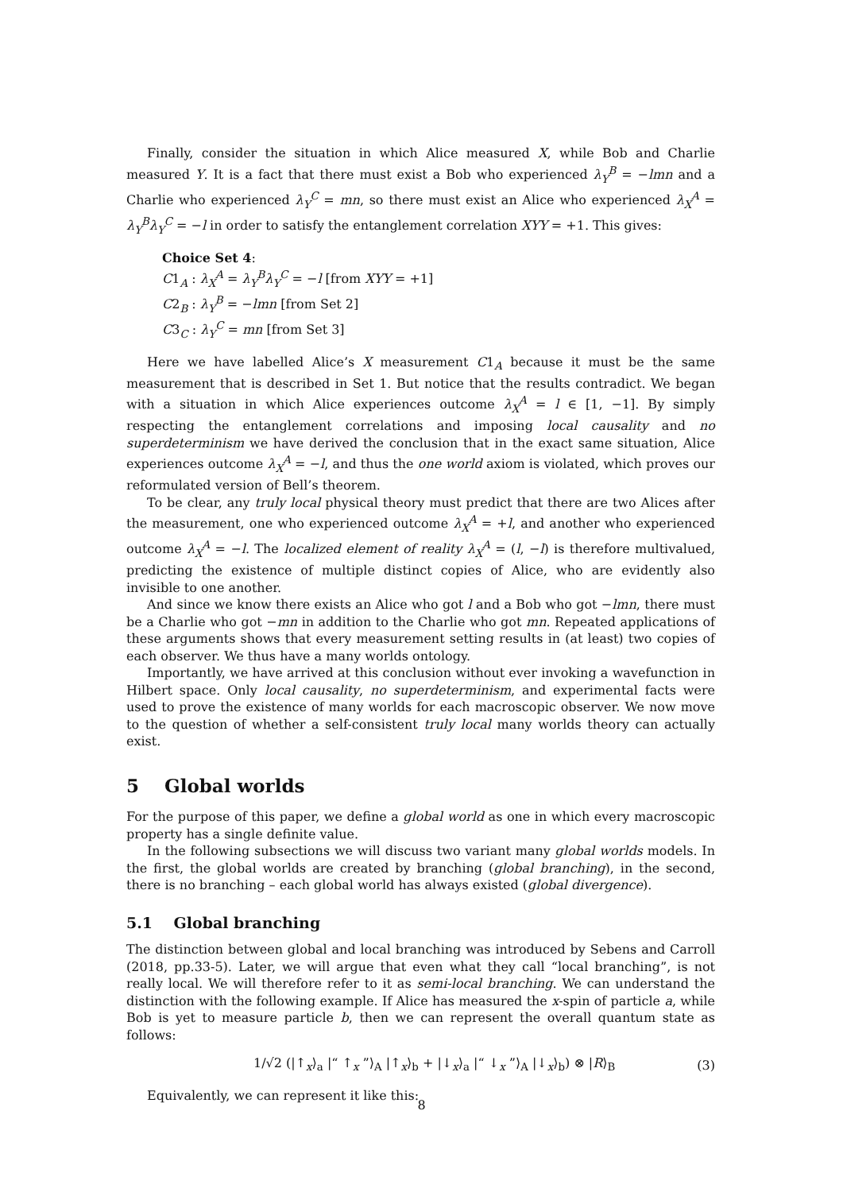Finally, consider the situation in which Alice measured X, while Bob and Charlie measured Y. It is a fact that there must exist a Bob who experienced λ<sub>Y</sub><sup>B</sup> = −lmn and a Charlie who experienced λ<sub>Y</sub><sup>C</sup> = mn, so there must exist an Alice who experienced λ<sub>X</sub><sup>A</sup> = λ<sub>Y</sub><sup>B</sup>λ<sub>Y</sub><sup>C</sup> = −l in order to satisfy the entanglement correlation XYY = +1. This gives:
Choice Set 4:
C1<sub>A</sub> : λ<sub>X</sub><sup>A</sup> = λ<sub>Y</sub><sup>B</sup>λ<sub>Y</sub><sup>C</sup> = −l [from XYY = +1]
C2<sub>B</sub> : λ<sub>Y</sub><sup>B</sup> = −lmn [from Set 2]
C3<sub>C</sub> : λ<sub>Y</sub><sup>C</sup> = mn [from Set 3]
Here we have labelled Alice’s X measurement C1<sub>A</sub> because it must be the same measurement that is described in Set 1. But notice that the results contradict. We began with a situation in which Alice experiences outcome λ<sub>X</sub><sup>A</sup> = l ∈ [1, −1]. By simply respecting the entanglement correlations and imposing local causality and no superdeterminism we have derived the conclusion that in the exact same situation, Alice experiences outcome λ<sub>X</sub><sup>A</sup> = −l, and thus the one world axiom is violated, which proves our reformulated version of Bell’s theorem.
To be clear, any truly local physical theory must predict that there are two Alices after the measurement, one who experienced outcome λ<sub>X</sub><sup>A</sup> = +l, and another who experienced outcome λ<sub>X</sub><sup>A</sup> = −l. The localized element of reality λ<sub>X</sub><sup>A</sup> = (l, −l) is therefore multivalued, predicting the existence of multiple distinct copies of Alice, who are evidently also invisible to one another.
And since we know there exists an Alice who got l and a Bob who got −lmn, there must be a Charlie who got −mn in addition to the Charlie who got mn. Repeated applications of these arguments shows that every measurement setting results in (at least) two copies of each observer. We thus have a many worlds ontology.
Importantly, we have arrived at this conclusion without ever invoking a wavefunction in Hilbert space. Only local causality, no superdeterminism, and experimental facts were used to prove the existence of many worlds for each macroscopic observer. We now move to the question of whether a self-consistent truly local many worlds theory can actually exist.
5 Global worlds
For the purpose of this paper, we define a global world as one in which every macroscopic property has a single definite value.
In the following subsections we will discuss two variant many global worlds models. In the first, the global worlds are created by branching (global branching), in the second, there is no branching – each global world has always existed (global divergence).
5.1 Global branching
The distinction between global and local branching was introduced by Sebens and Carroll (2018, pp.33-5). Later, we will argue that even what they call “local branching”, is not really local. We will therefore refer to it as semi-local branching. We can understand the distinction with the following example. If Alice has measured the x-spin of particle a, while Bob is yet to measure particle b, then we can represent the overall quantum state as follows:
1/√2 (|↑<sub>x</sub>⟩<sub>a</sub> |“ ↑<sub>x</sub> ”⟩<sub>A</sub> |↑<sub>x</sub>⟩<sub>b</sub> + |↓<sub>x</sub>⟩<sub>a</sub> |“ ↓<sub>x</sub> ”⟩<sub>A</sub> |↓<sub>x</sub>⟩<sub>b</sub>) ⊗ |R⟩<sub>B</sub> (3)
Equivalently, we can represent it like this:
8